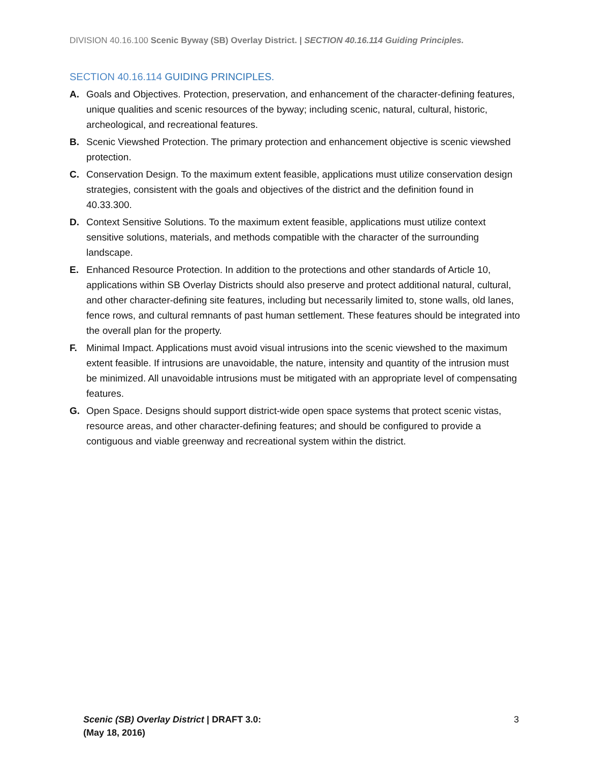DIVISION 40.16.100 Scenic Byway (SB) Overlay District. | SECTION 40.16.114 Guiding Principles.
SECTION 40.16.114 GUIDING PRINCIPLES.
A. Goals and Objectives. Protection, preservation, and enhancement of the character-defining features, unique qualities and scenic resources of the byway; including scenic, natural, cultural, historic, archeological, and recreational features.
B. Scenic Viewshed Protection. The primary protection and enhancement objective is scenic viewshed protection.
C. Conservation Design. To the maximum extent feasible, applications must utilize conservation design strategies, consistent with the goals and objectives of the district and the definition found in 40.33.300.
D. Context Sensitive Solutions. To the maximum extent feasible, applications must utilize context sensitive solutions, materials, and methods compatible with the character of the surrounding landscape.
E. Enhanced Resource Protection. In addition to the protections and other standards of Article 10, applications within SB Overlay Districts should also preserve and protect additional natural, cultural, and other character-defining site features, including but necessarily limited to, stone walls, old lanes, fence rows, and cultural remnants of past human settlement. These features should be integrated into the overall plan for the property.
F. Minimal Impact. Applications must avoid visual intrusions into the scenic viewshed to the maximum extent feasible. If intrusions are unavoidable, the nature, intensity and quantity of the intrusion must be minimized. All unavoidable intrusions must be mitigated with an appropriate level of compensating features.
G. Open Space. Designs should support district-wide open space systems that protect scenic vistas, resource areas, and other character-defining features; and should be configured to provide a contiguous and viable greenway and recreational system within the district.
Scenic (SB) Overlay District | DRAFT 3.0:
(May 18, 2016)
3